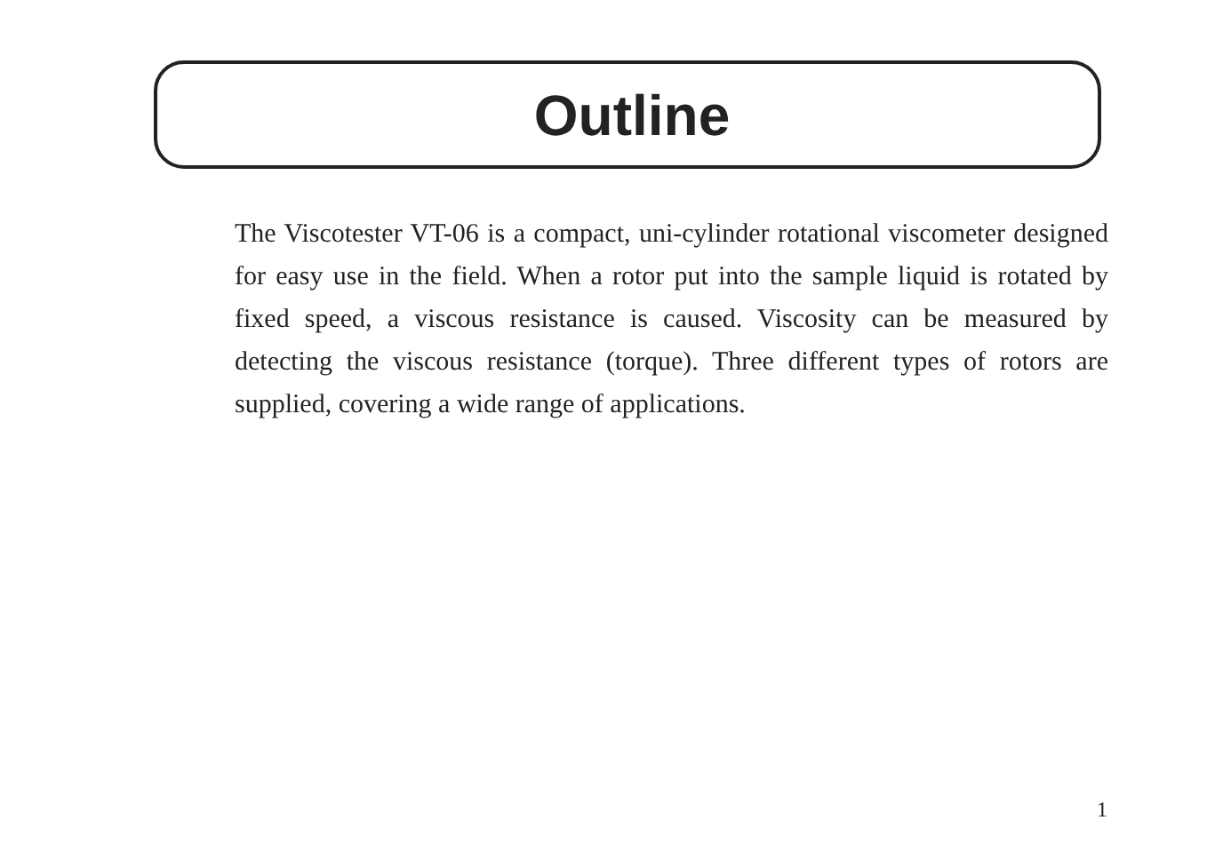Outline
The Viscotester VT-06 is a compact, uni-cylinder rotational viscometer designed for easy use in the field. When a rotor put into the sample liquid is rotated by fixed speed, a viscous resistance is caused. Viscosity can be measured by detecting the viscous resistance (torque). Three different types of rotors are supplied, covering a wide range of applications.
1